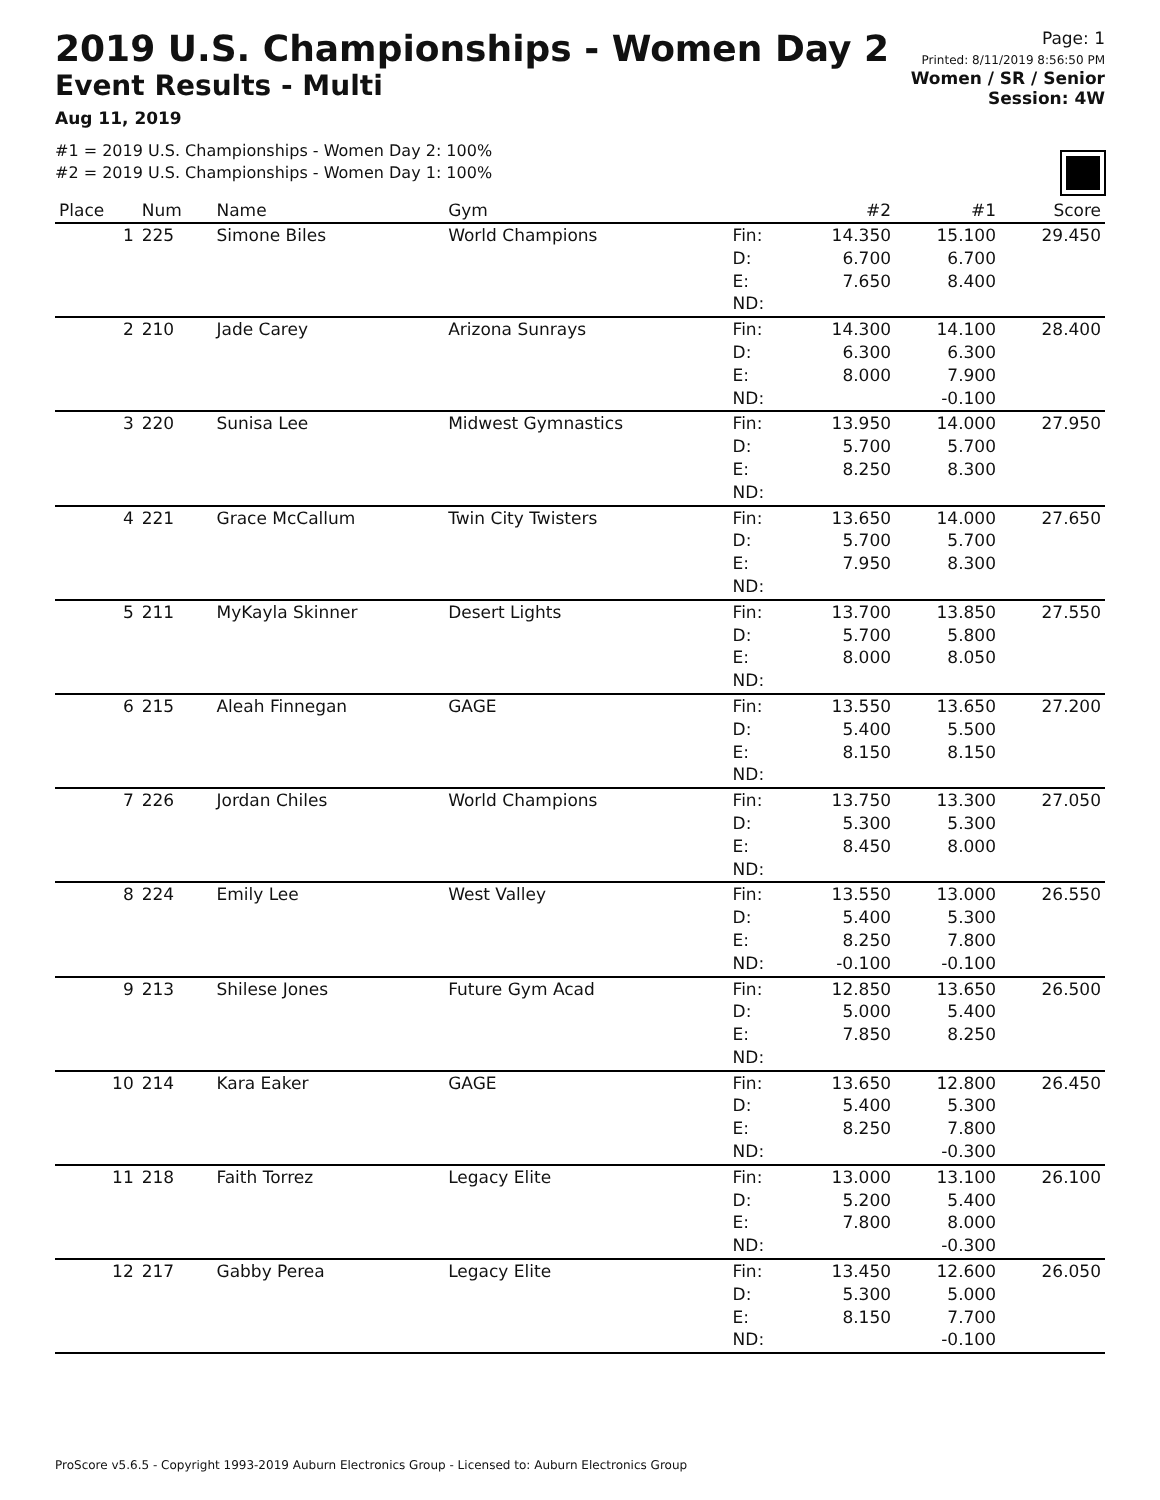2019 U.S. Championships - Women Day 2
Event Results - Multi
Aug 11, 2019
Page: 1
Printed: 8/11/2019 8:56:50 PM
Women / SR / Senior
Session: 4W
#1 = 2019 U.S. Championships - Women Day 2: 100%
#2 = 2019 U.S. Championships - Women Day 1: 100%
| Place | Num | Name | Gym | | #2 | #1 | Score |
| --- | --- | --- | --- | --- | --- | --- | --- |
| 1 | 225 | Simone Biles | World Champions | Fin: D: E: ND: | 14.350 6.700 7.650 | 15.100 6.700 8.400 | 29.450 |
| 2 | 210 | Jade Carey | Arizona Sunrays | Fin: D: E: ND: | 14.300 6.300 8.000 | 14.100 6.300 7.900 -0.100 | 28.400 |
| 3 | 220 | Sunisa Lee | Midwest Gymnastics | Fin: D: E: ND: | 13.950 5.700 8.250 | 14.000 5.700 8.300 | 27.950 |
| 4 | 221 | Grace McCallum | Twin City Twisters | Fin: D: E: ND: | 13.650 5.700 7.950 | 14.000 5.700 8.300 | 27.650 |
| 5 | 211 | MyKayla Skinner | Desert Lights | Fin: D: E: ND: | 13.700 5.700 8.000 | 13.850 5.800 8.050 | 27.550 |
| 6 | 215 | Aleah Finnegan | GAGE | Fin: D: E: ND: | 13.550 5.400 8.150 | 13.650 5.500 8.150 | 27.200 |
| 7 | 226 | Jordan Chiles | World Champions | Fin: D: E: ND: | 13.750 5.300 8.450 | 13.300 5.300 8.000 | 27.050 |
| 8 | 224 | Emily Lee | West Valley | Fin: D: E: ND: | 13.550 5.400 8.250 -0.100 | 13.000 5.300 7.800 -0.100 | 26.550 |
| 9 | 213 | Shilese Jones | Future Gym Acad | Fin: D: E: ND: | 12.850 5.000 7.850 | 13.650 5.400 8.250 | 26.500 |
| 10 | 214 | Kara Eaker | GAGE | Fin: D: E: ND: | 13.650 5.400 8.250 | 12.800 5.300 7.800 -0.300 | 26.450 |
| 11 | 218 | Faith Torrez | Legacy Elite | Fin: D: E: ND: | 13.000 5.200 7.800 | 13.100 5.400 8.000 -0.300 | 26.100 |
| 12 | 217 | Gabby Perea | Legacy Elite | Fin: D: E: ND: | 13.450 5.300 8.150 | 12.600 5.000 7.700 -0.100 | 26.050 |
ProScore v5.6.5 - Copyright 1993-2019 Auburn Electronics Group - Licensed to: Auburn Electronics Group